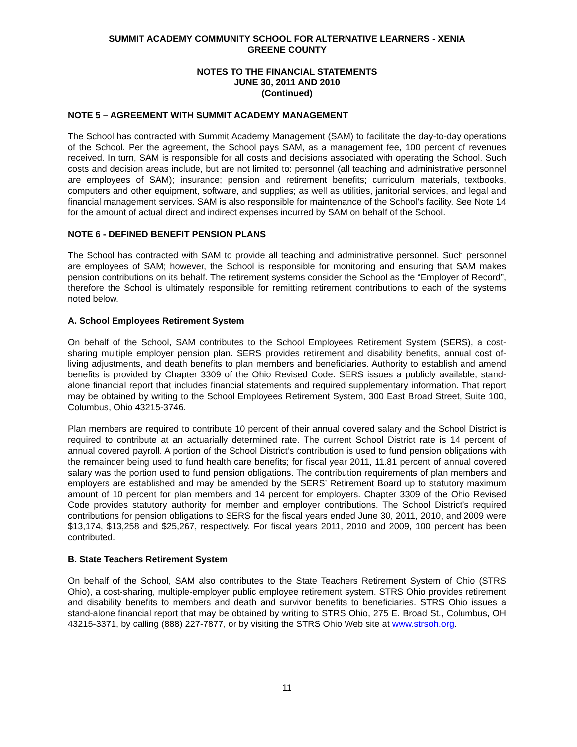SUMMIT ACADEMY COMMUNITY SCHOOL FOR ALTERNATIVE LEARNERS - XENIA
GREENE COUNTY
NOTES TO THE FINANCIAL STATEMENTS
JUNE 30, 2011 AND 2010
(Continued)
NOTE 5 – AGREEMENT WITH SUMMIT ACADEMY MANAGEMENT
The School has contracted with Summit Academy Management (SAM) to facilitate the day-to-day operations of the School. Per the agreement, the School pays SAM, as a management fee, 100 percent of revenues received. In turn, SAM is responsible for all costs and decisions associated with operating the School. Such costs and decision areas include, but are not limited to: personnel (all teaching and administrative personnel are employees of SAM); insurance; pension and retirement benefits; curriculum materials, textbooks, computers and other equipment, software, and supplies; as well as utilities, janitorial services, and legal and financial management services. SAM is also responsible for maintenance of the School’s facility. See Note 14 for the amount of actual direct and indirect expenses incurred by SAM on behalf of the School.
NOTE 6 - DEFINED BENEFIT PENSION PLANS
The School has contracted with SAM to provide all teaching and administrative personnel. Such personnel are employees of SAM; however, the School is responsible for monitoring and ensuring that SAM makes pension contributions on its behalf. The retirement systems consider the School as the “Employer of Record”, therefore the School is ultimately responsible for remitting retirement contributions to each of the systems noted below.
A. School Employees Retirement System
On behalf of the School, SAM contributes to the School Employees Retirement System (SERS), a cost-sharing multiple employer pension plan. SERS provides retirement and disability benefits, annual cost of-living adjustments, and death benefits to plan members and beneficiaries. Authority to establish and amend benefits is provided by Chapter 3309 of the Ohio Revised Code. SERS issues a publicly available, stand-alone financial report that includes financial statements and required supplementary information. That report may be obtained by writing to the School Employees Retirement System, 300 East Broad Street, Suite 100, Columbus, Ohio 43215-3746.
Plan members are required to contribute 10 percent of their annual covered salary and the School District is required to contribute at an actuarially determined rate. The current School District rate is 14 percent of annual covered payroll. A portion of the School District’s contribution is used to fund pension obligations with the remainder being used to fund health care benefits; for fiscal year 2011, 11.81 percent of annual covered salary was the portion used to fund pension obligations. The contribution requirements of plan members and employers are established and may be amended by the SERS’ Retirement Board up to statutory maximum amount of 10 percent for plan members and 14 percent for employers. Chapter 3309 of the Ohio Revised Code provides statutory authority for member and employer contributions. The School District’s required contributions for pension obligations to SERS for the fiscal years ended June 30, 2011, 2010, and 2009 were $13,174, $13,258 and $25,267, respectively. For fiscal years 2011, 2010 and 2009, 100 percent has been contributed.
B. State Teachers Retirement System
On behalf of the School, SAM also contributes to the State Teachers Retirement System of Ohio (STRS Ohio), a cost-sharing, multiple-employer public employee retirement system. STRS Ohio provides retirement and disability benefits to members and death and survivor benefits to beneficiaries. STRS Ohio issues a stand-alone financial report that may be obtained by writing to STRS Ohio, 275 E. Broad St., Columbus, OH 43215-3371, by calling (888) 227-7877, or by visiting the STRS Ohio Web site at www.strsoh.org.
11